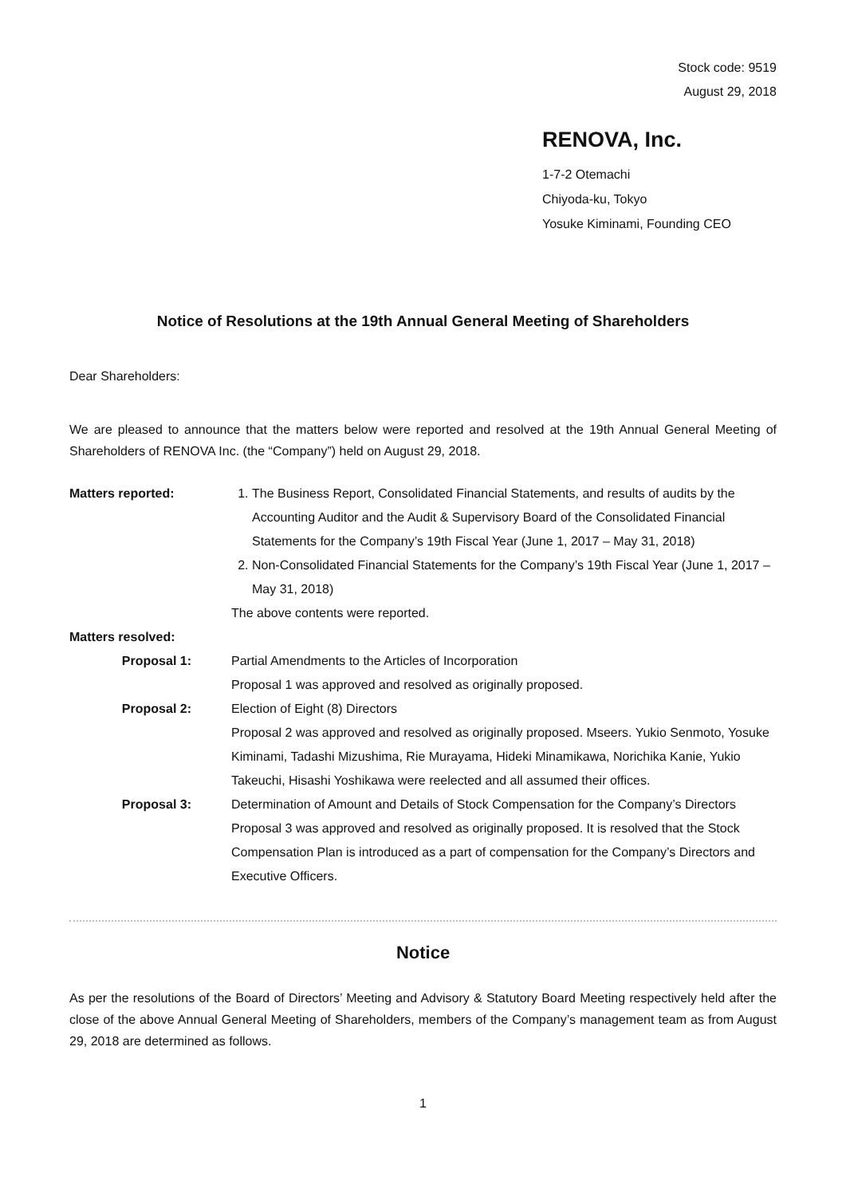Stock code: 9519
August 29, 2018
RENOVA, Inc.
1-7-2 Otemachi
Chiyoda-ku, Tokyo
Yosuke Kiminami, Founding CEO
Notice of Resolutions at the 19th Annual General Meeting of Shareholders
Dear Shareholders:
We are pleased to announce that the matters below were reported and resolved at the 19th Annual General Meeting of Shareholders of RENOVA Inc. (the “Company”) held on August 29, 2018.
Matters reported:
1. The Business Report, Consolidated Financial Statements, and results of audits by the Accounting Auditor and the Audit & Supervisory Board of the Consolidated Financial Statements for the Company’s 19th Fiscal Year (June 1, 2017 – May 31, 2018)
2. Non-Consolidated Financial Statements for the Company’s 19th Fiscal Year (June 1, 2017 – May 31, 2018)
The above contents were reported.
Matters resolved:
Proposal 1:
Partial Amendments to the Articles of Incorporation
Proposal 1 was approved and resolved as originally proposed.
Proposal 2:
Election of Eight (8) Directors
Proposal 2 was approved and resolved as originally proposed. Mseers. Yukio Senmoto, Yosuke Kiminami, Tadashi Mizushima, Rie Murayama, Hideki Minamikawa, Norichika Kanie, Yukio Takeuchi, Hisashi Yoshikawa were reelected and all assumed their offices.
Proposal 3:
Determination of Amount and Details of Stock Compensation for the Company’s Directors
Proposal 3 was approved and resolved as originally proposed. It is resolved that the Stock Compensation Plan is introduced as a part of compensation for the Company’s Directors and Executive Officers.
Notice
As per the resolutions of the Board of Directors’ Meeting and Advisory & Statutory Board Meeting respectively held after the close of the above Annual General Meeting of Shareholders, members of the Company’s management team as from August 29, 2018 are determined as follows.
1